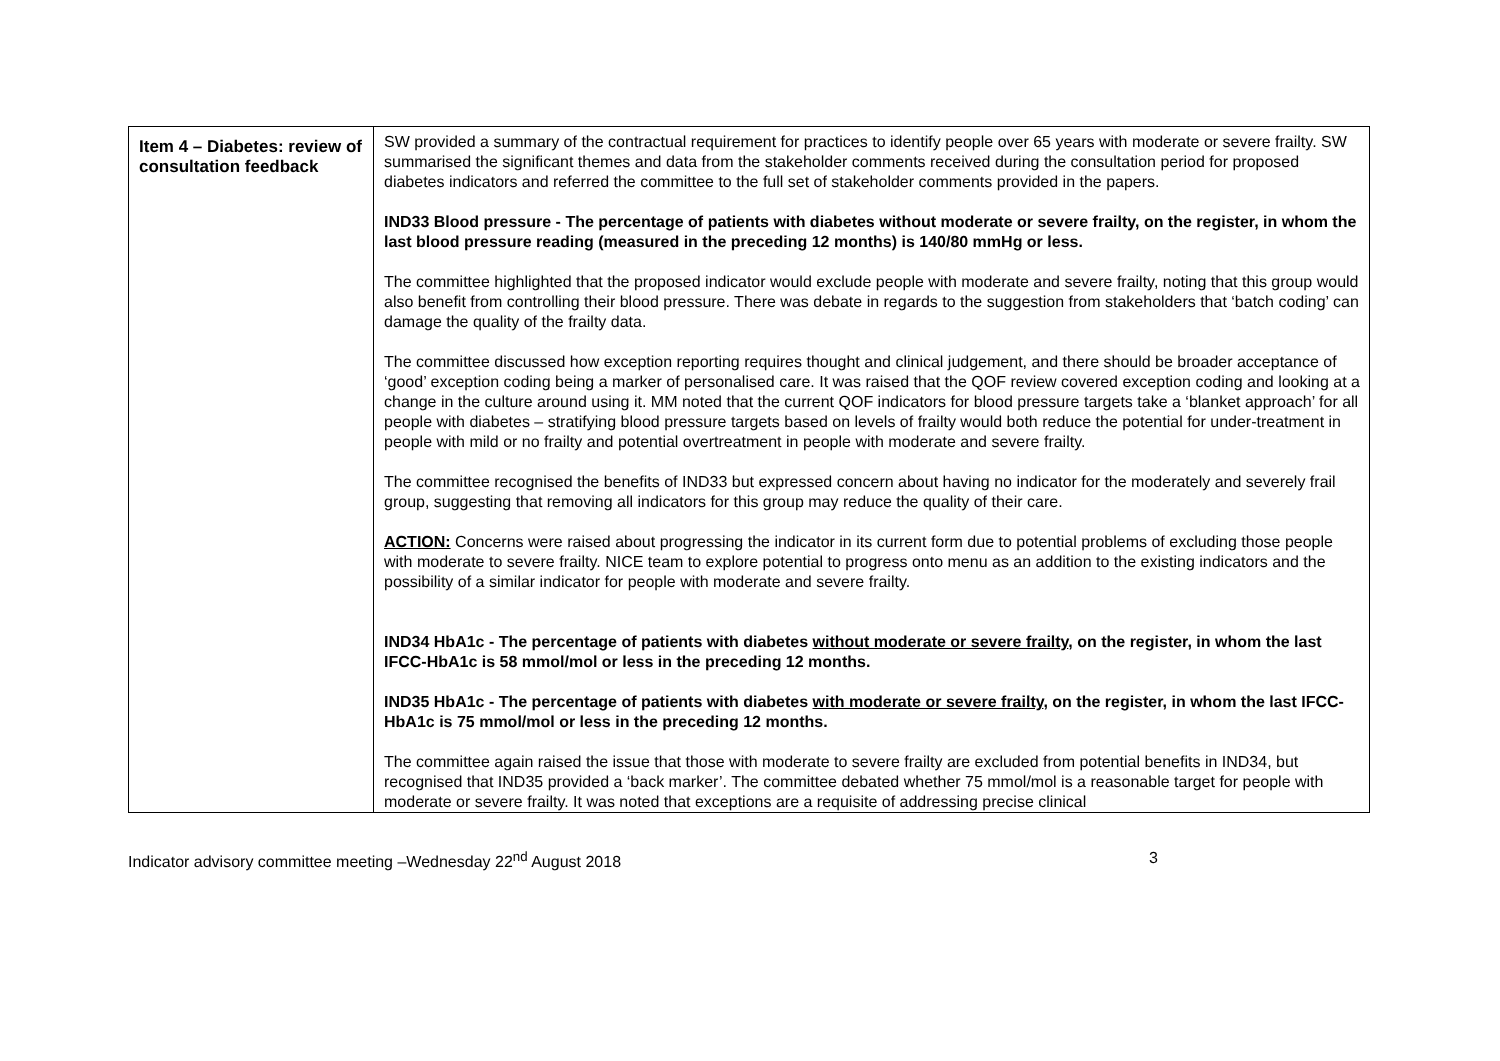| Item 4 – Diabetes: review of consultation feedback | SW provided a summary of the contractual requirement for practices to identify people over 65 years with moderate or severe frailty. SW summarised the significant themes and data from the stakeholder comments received during the consultation period for proposed diabetes indicators and referred the committee to the full set of stakeholder comments provided in the papers. IND33 Blood pressure - The percentage of patients with diabetes without moderate or severe frailty, on the register, in whom the last blood pressure reading (measured in the preceding 12 months) is 140/80 mmHg or less. The committee highlighted that the proposed indicator would exclude people with moderate and severe frailty, noting that this group would also benefit from controlling their blood pressure. There was debate in regards to the suggestion from stakeholders that ‘batch coding’ can damage the quality of the frailty data. The committee discussed how exception reporting requires thought and clinical judgement, and there should be broader acceptance of ‘good’ exception coding being a marker of personalised care. It was raised that the QOF review covered exception coding and looking at a change in the culture around using it. MM noted that the current QOF indicators for blood pressure targets take a ‘blanket approach’ for all people with diabetes – stratifying blood pressure targets based on levels of frailty would both reduce the potential for under-treatment in people with mild or no frailty and potential overtreatment in people with moderate and severe frailty. The committee recognised the benefits of IND33 but expressed concern about having no indicator for the moderately and severely frail group, suggesting that removing all indicators for this group may reduce the quality of their care. ACTION: Concerns were raised about progressing the indicator in its current form due to potential problems of excluding those people with moderate to severe frailty. NICE team to explore potential to progress onto menu as an addition to the existing indicators and the possibility of a similar indicator for people with moderate and severe frailty. IND34 HbA1c - The percentage of patients with diabetes without moderate or severe frailty , on the register, in whom the last IFCC-HbA1c is 58 mmol/mol or less in the preceding 12 months. IND35 HbA1c - The percentage of patients with diabetes with moderate or severe frailty , on the register, in whom the last IFCC-HbA1c is 75 mmol/mol or less in the preceding 12 months. The committee again raised the issue that those with moderate to severe frailty are excluded from potential benefits in IND34, but recognised that IND35 provided a ‘back marker’. The committee debated whether 75 mmol/mol is a reasonable target for people with moderate or severe frailty. It was noted that exceptions are a requisite of addressing precise clinical |
Indicator advisory committee meeting –Wednesday 22<sup>nd</sup> August 2018 3